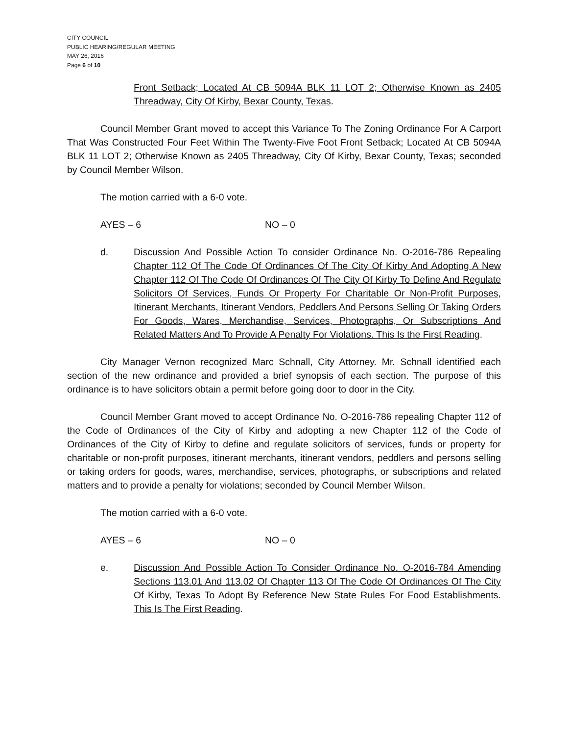CITY COUNCIL
PUBLIC HEARING/REGULAR MEETING
MAY 26, 2016
Page 6 of 10
Front Setback; Located At CB 5094A BLK 11 LOT 2; Otherwise Known as 2405 Threadway, City Of Kirby, Bexar County, Texas.
Council Member Grant moved to accept this Variance To The Zoning Ordinance For A Carport That Was Constructed Four Feet Within The Twenty-Five Foot Front Setback; Located At CB 5094A BLK 11 LOT 2; Otherwise Known as 2405 Threadway, City Of Kirby, Bexar County, Texas; seconded by Council Member Wilson.
The motion carried with a 6-0 vote.
AYES – 6 NO – 0
d. Discussion And Possible Action To consider Ordinance No. O-2016-786 Repealing Chapter 112 Of The Code Of Ordinances Of The City Of Kirby And Adopting A New Chapter 112 Of The Code Of Ordinances Of The City Of Kirby To Define And Regulate Solicitors Of Services, Funds Or Property For Charitable Or Non-Profit Purposes, Itinerant Merchants, Itinerant Vendors, Peddlers And Persons Selling Or Taking Orders For Goods, Wares, Merchandise, Services, Photographs, Or Subscriptions And Related Matters And To Provide A Penalty For Violations. This Is the First Reading.
City Manager Vernon recognized Marc Schnall, City Attorney. Mr. Schnall identified each section of the new ordinance and provided a brief synopsis of each section. The purpose of this ordinance is to have solicitors obtain a permit before going door to door in the City.
Council Member Grant moved to accept Ordinance No. O-2016-786 repealing Chapter 112 of the Code of Ordinances of the City of Kirby and adopting a new Chapter 112 of the Code of Ordinances of the City of Kirby to define and regulate solicitors of services, funds or property for charitable or non-profit purposes, itinerant merchants, itinerant vendors, peddlers and persons selling or taking orders for goods, wares, merchandise, services, photographs, or subscriptions and related matters and to provide a penalty for violations; seconded by Council Member Wilson.
The motion carried with a 6-0 vote.
AYES – 6 NO – 0
e. Discussion And Possible Action To Consider Ordinance No. O-2016-784 Amending Sections 113.01 And 113.02 Of Chapter 113 Of The Code Of Ordinances Of The City Of Kirby, Texas To Adopt By Reference New State Rules For Food Establishments. This Is The First Reading.